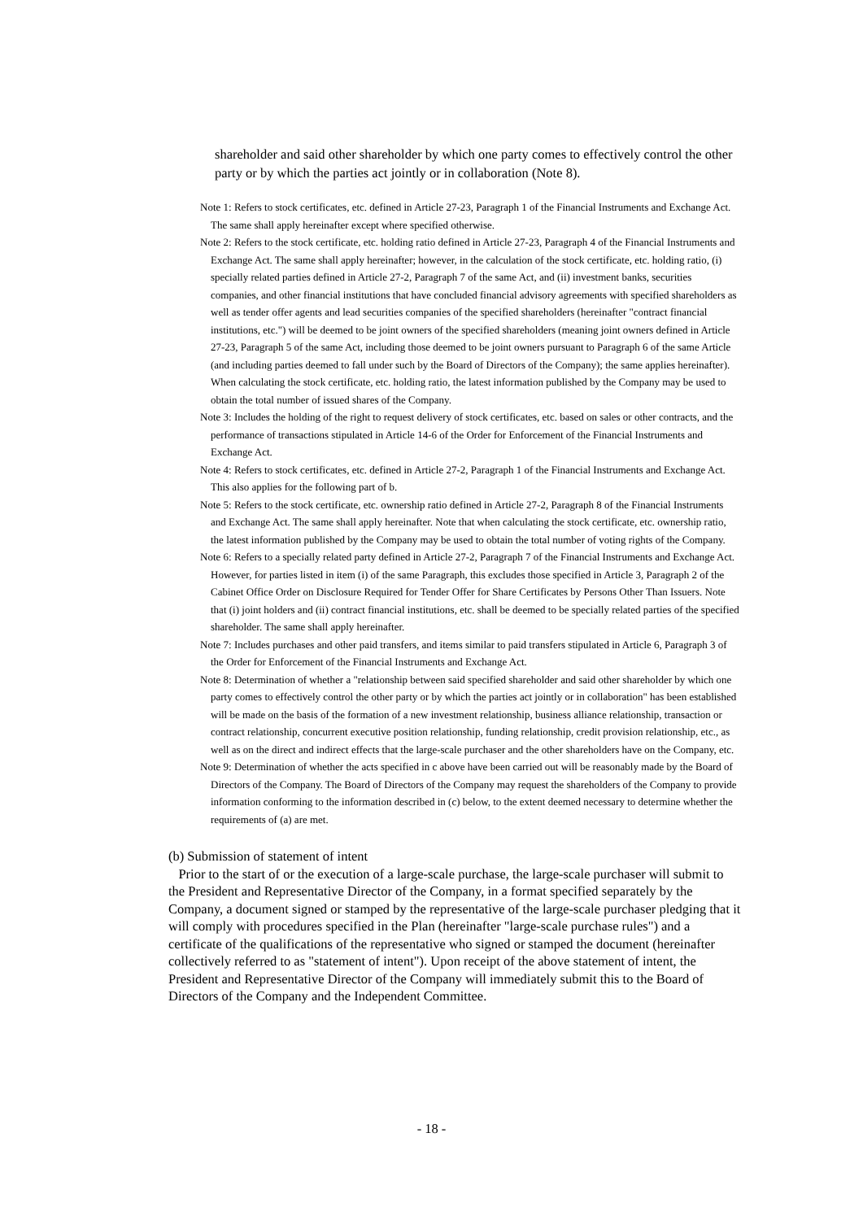shareholder and said other shareholder by which one party comes to effectively control the other party or by which the parties act jointly or in collaboration (Note 8).
Note 1: Refers to stock certificates, etc. defined in Article 27-23, Paragraph 1 of the Financial Instruments and Exchange Act. The same shall apply hereinafter except where specified otherwise.
Note 2: Refers to the stock certificate, etc. holding ratio defined in Article 27-23, Paragraph 4 of the Financial Instruments and Exchange Act. The same shall apply hereinafter; however, in the calculation of the stock certificate, etc. holding ratio, (i) specially related parties defined in Article 27-2, Paragraph 7 of the same Act, and (ii) investment banks, securities companies, and other financial institutions that have concluded financial advisory agreements with specified shareholders as well as tender offer agents and lead securities companies of the specified shareholders (hereinafter "contract financial institutions, etc.") will be deemed to be joint owners of the specified shareholders (meaning joint owners defined in Article 27-23, Paragraph 5 of the same Act, including those deemed to be joint owners pursuant to Paragraph 6 of the same Article (and including parties deemed to fall under such by the Board of Directors of the Company); the same applies hereinafter). When calculating the stock certificate, etc. holding ratio, the latest information published by the Company may be used to obtain the total number of issued shares of the Company.
Note 3: Includes the holding of the right to request delivery of stock certificates, etc. based on sales or other contracts, and the performance of transactions stipulated in Article 14-6 of the Order for Enforcement of the Financial Instruments and Exchange Act.
Note 4: Refers to stock certificates, etc. defined in Article 27-2, Paragraph 1 of the Financial Instruments and Exchange Act. This also applies for the following part of b.
Note 5: Refers to the stock certificate, etc. ownership ratio defined in Article 27-2, Paragraph 8 of the Financial Instruments and Exchange Act. The same shall apply hereinafter. Note that when calculating the stock certificate, etc. ownership ratio, the latest information published by the Company may be used to obtain the total number of voting rights of the Company.
Note 6: Refers to a specially related party defined in Article 27-2, Paragraph 7 of the Financial Instruments and Exchange Act. However, for parties listed in item (i) of the same Paragraph, this excludes those specified in Article 3, Paragraph 2 of the Cabinet Office Order on Disclosure Required for Tender Offer for Share Certificates by Persons Other Than Issuers. Note that (i) joint holders and (ii) contract financial institutions, etc. shall be deemed to be specially related parties of the specified shareholder. The same shall apply hereinafter.
Note 7: Includes purchases and other paid transfers, and items similar to paid transfers stipulated in Article 6, Paragraph 3 of the Order for Enforcement of the Financial Instruments and Exchange Act.
Note 8: Determination of whether a "relationship between said specified shareholder and said other shareholder by which one party comes to effectively control the other party or by which the parties act jointly or in collaboration" has been established will be made on the basis of the formation of a new investment relationship, business alliance relationship, transaction or contract relationship, concurrent executive position relationship, funding relationship, credit provision relationship, etc., as well as on the direct and indirect effects that the large-scale purchaser and the other shareholders have on the Company, etc.
Note 9: Determination of whether the acts specified in c above have been carried out will be reasonably made by the Board of Directors of the Company. The Board of Directors of the Company may request the shareholders of the Company to provide information conforming to the information described in (c) below, to the extent deemed necessary to determine whether the requirements of (a) are met.
(b) Submission of statement of intent
Prior to the start of or the execution of a large-scale purchase, the large-scale purchaser will submit to the President and Representative Director of the Company, in a format specified separately by the Company, a document signed or stamped by the representative of the large-scale purchaser pledging that it will comply with procedures specified in the Plan (hereinafter "large-scale purchase rules") and a certificate of the qualifications of the representative who signed or stamped the document (hereinafter collectively referred to as "statement of intent"). Upon receipt of the above statement of intent, the President and Representative Director of the Company will immediately submit this to the Board of Directors of the Company and the Independent Committee.
- 18 -